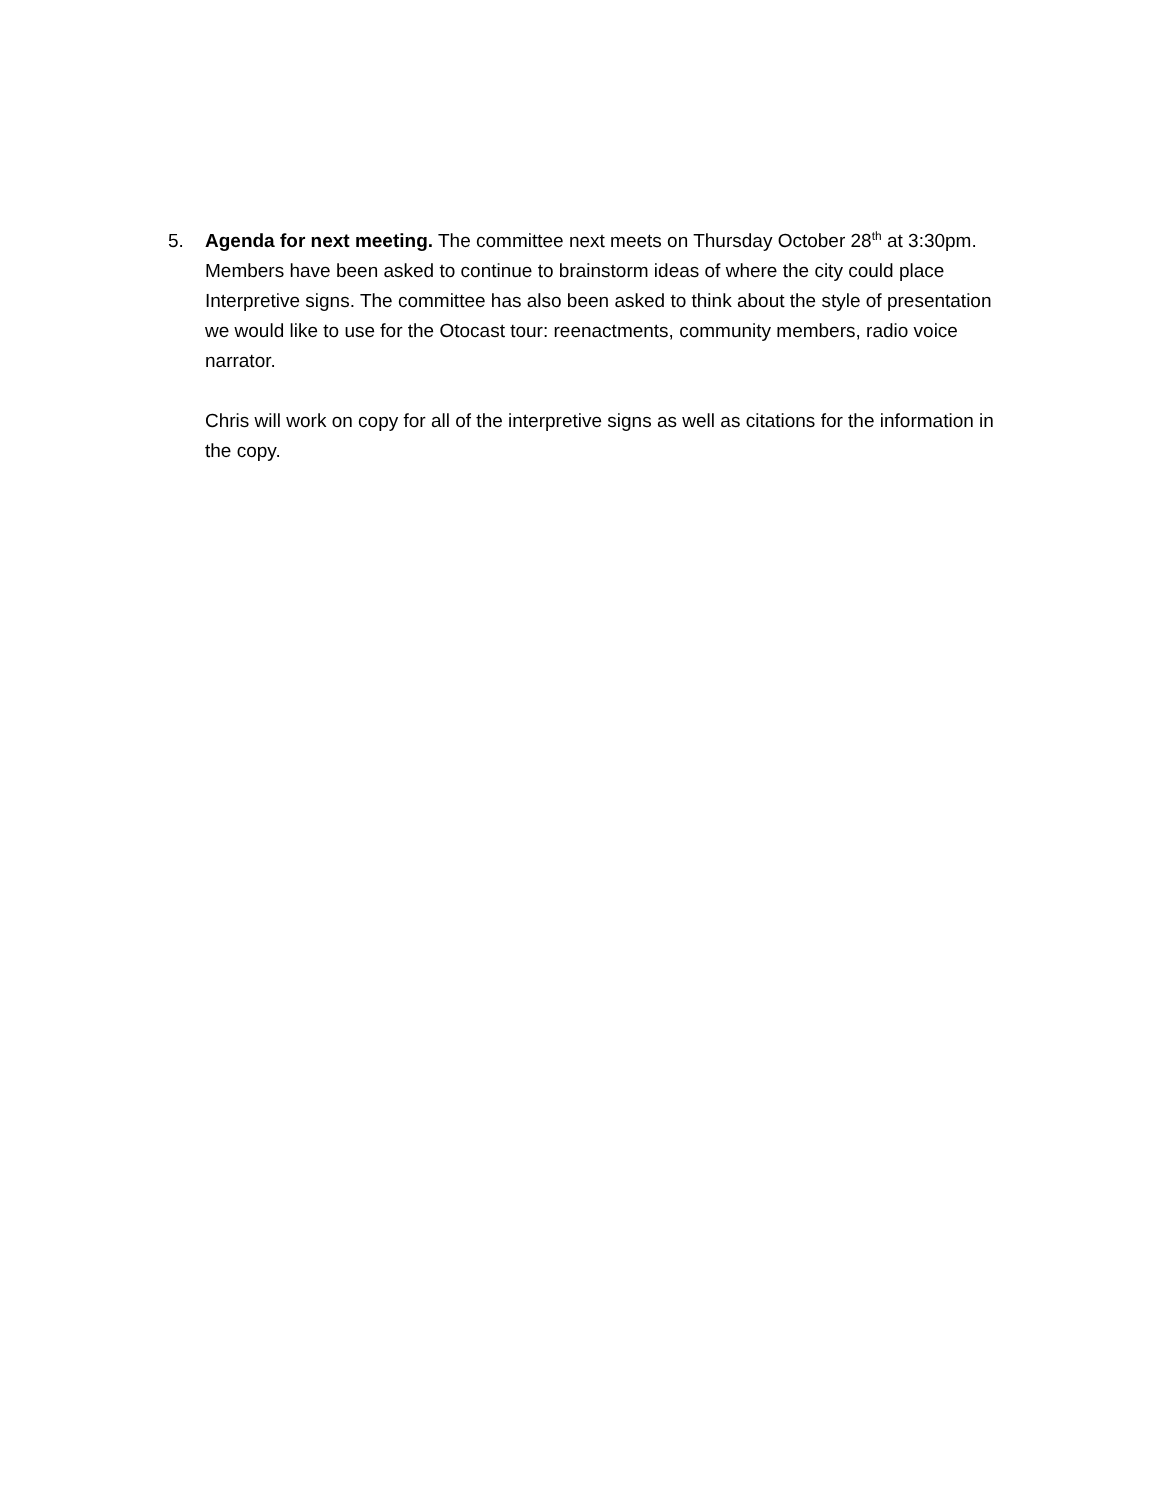5. Agenda for next meeting. The committee next meets on Thursday October 28<sup>th</sup> at 3:30pm. Members have been asked to continue to brainstorm ideas of where the city could place Interpretive signs. The committee has also been asked to think about the style of presentation we would like to use for the Otocast tour: reenactments, community members, radio voice narrator.
Chris will work on copy for all of the interpretive signs as well as citations for the information in the copy.